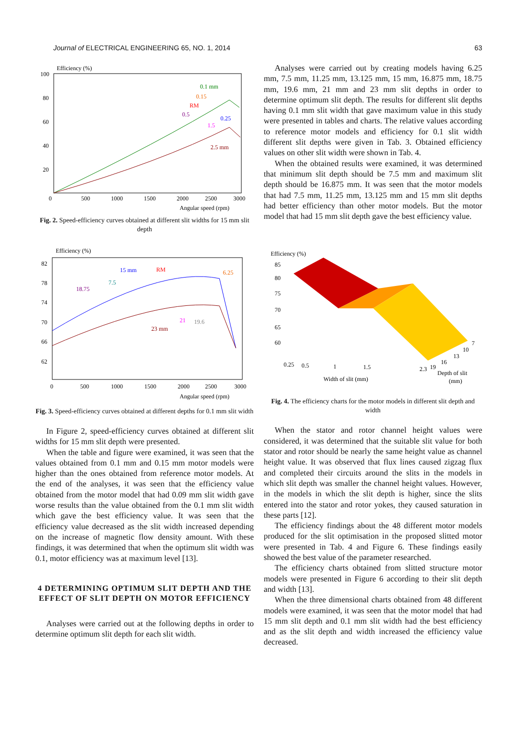Journal of ELECTRICAL ENGINEERING 65, NO. 1, 2014 63
Efficiency (%)
100
80
60
40
20
0
500
1000
1500
2000
2500
3000
Angular speed (rpm)
0.1 mm
0.15
RM
0.5
0.25
1.5
2.5 mm
Fig. 2. Speed-efficiency curves obtained at different slit widths for 15 mm slit depth
Efficiency (%)
82
78
74
70
66
62
0
500
1000
1500
2000
2500
3000
Angular speed (rpm)
15 mm
RM
6.25
7.5
18.75
21
19.6
23 mm
Fig. 3. Speed-efficiency curves obtained at different depths for 0.1 mm slit width
In Figure 2, speed-efficiency curves obtained at different slit widths for 15 mm slit depth were presented.
When the table and figure were examined, it was seen that the values obtained from 0.1 mm and 0.15 mm motor models were higher than the ones obtained from reference motor models. At the end of the analyses, it was seen that the efficiency value obtained from the motor model that had 0.09 mm slit width gave worse results than the value obtained from the 0.1 mm slit width which gave the best efficiency value. It was seen that the efficiency value decreased as the slit width increased depending on the increase of magnetic flow density amount. With these findings, it was determined that when the optimum slit width was 0.1, motor efficiency was at maximum level [13].
4 DETERMINING OPTIMUM SLIT DEPTH AND THE EFFECT OF SLIT DEPTH ON MOTOR EFFICIENCY
Analyses were carried out at the following depths in order to determine optimum slit depth for each slit width.
Analyses were carried out by creating models having 6.25 mm, 7.5 mm, 11.25 mm, 13.125 mm, 15 mm, 16.875 mm, 18.75 mm, 19.6 mm, 21 mm and 23 mm slit depths in order to determine optimum slit depth. The results for different slit depths having 0.1 mm slit width that gave maximum value in this study were presented in tables and charts. The relative values according to reference motor models and efficiency for 0.1 slit width different slit depths were given in Tab. 3. Obtained efficiency values on other slit width were shown in Tab. 4.
When the obtained results were examined, it was determined that minimum slit depth should be 7.5 mm and maximum slit depth should be 16.875 mm. It was seen that the motor models that had 7.5 mm, 11.25 mm, 13.125 mm and 15 mm slit depths had better efficiency than other motor models. But the motor model that had 15 mm slit depth gave the best efficiency value.
Efficiency (%)
85
80
75
70
65
60
0.25
0.5
1
1.5
2.3
19
16
13
10
7
Width of slit (mm)
Depth of slit
(mm)
Fig. 4. The efficiency charts for the motor models in different slit depth and width
When the stator and rotor channel height values were considered, it was determined that the suitable slit value for both stator and rotor should be nearly the same height value as channel height value. It was observed that flux lines caused zigzag flux and completed their circuits around the slits in the models in which slit depth was smaller the channel height values. However, in the models in which the slit depth is higher, since the slits entered into the stator and rotor yokes, they caused saturation in these parts [12].
The efficiency findings about the 48 different motor models produced for the slit optimisation in the proposed slitted motor were presented in Tab. 4 and Figure 6. These findings easily showed the best value of the parameter researched.
The efficiency charts obtained from slitted structure motor models were presented in Figure 6 according to their slit depth and width [13].
When the three dimensional charts obtained from 48 different models were examined, it was seen that the motor model that had 15 mm slit depth and 0.1 mm slit width had the best efficiency and as the slit depth and width increased the efficiency value decreased.